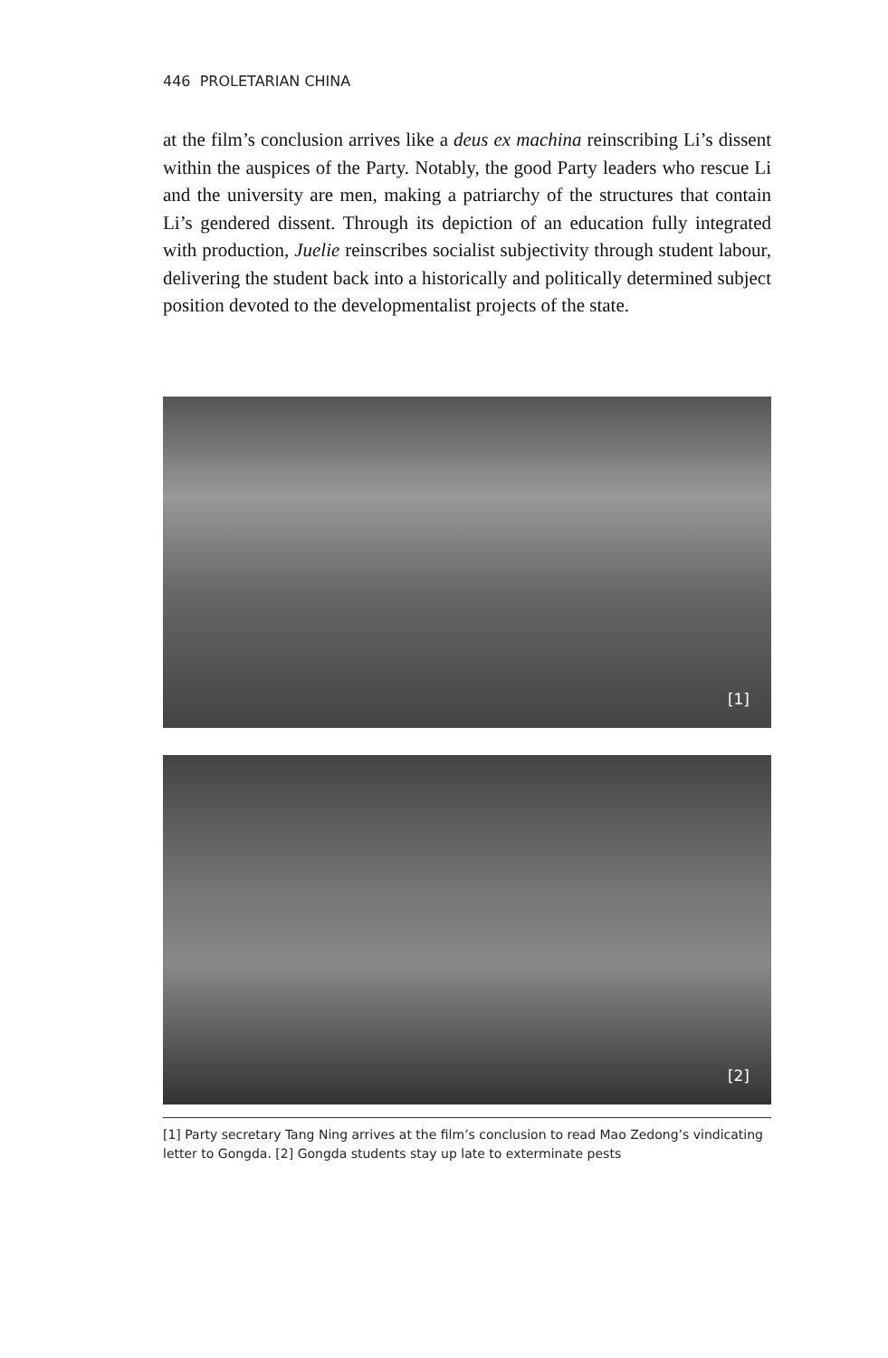446 PROLETARIAN CHINA
at the film’s conclusion arrives like a deus ex machina reinscribing Li’s dissent within the auspices of the Party. Notably, the good Party leaders who rescue Li and the university are men, making a patriarchy of the structures that contain Li’s gendered dissent. Through its depiction of an education fully integrated with production, Juelie reinscribes socialist subjectivity through student labour, delivering the student back into a historically and politically determined subject position devoted to the developmentalist projects of the state.
[1]
[2]
[1] Party secretary Tang Ning arrives at the film’s conclusion to read Mao Zedong’s vindicating letter to Gongda. [2] Gongda students stay up late to exterminate pests